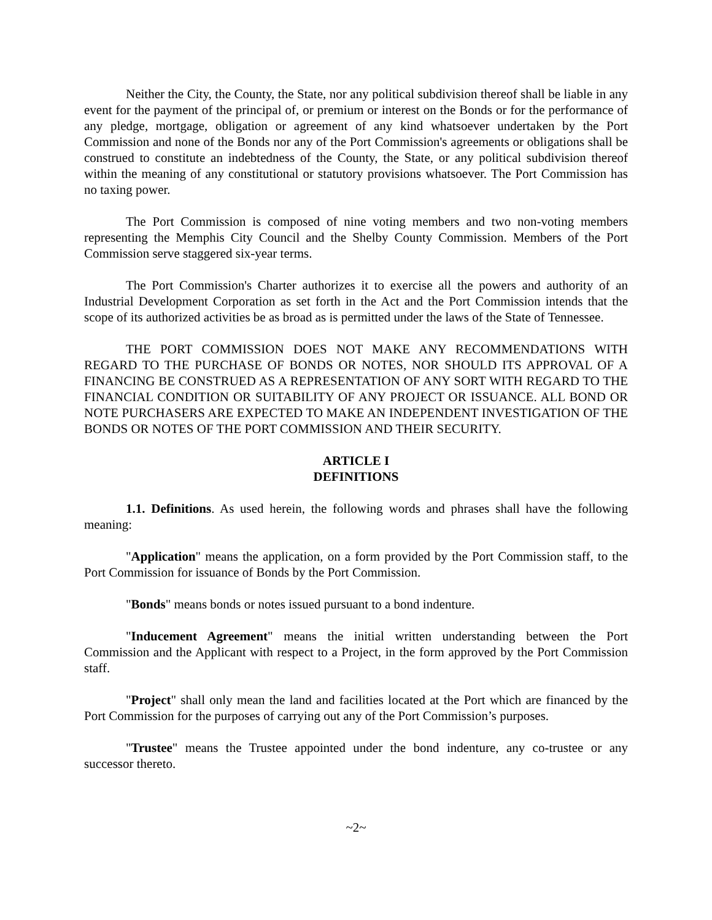Neither the City, the County, the State, nor any political subdivision thereof shall be liable in any event for the payment of the principal of, or premium or interest on the Bonds or for the performance of any pledge, mortgage, obligation or agreement of any kind whatsoever undertaken by the Port Commission and none of the Bonds nor any of the Port Commission's agreements or obligations shall be construed to constitute an indebtedness of the County, the State, or any political subdivision thereof within the meaning of any constitutional or statutory provisions whatsoever. The Port Commission has no taxing power.
The Port Commission is composed of nine voting members and two non-voting members representing the Memphis City Council and the Shelby County Commission. Members of the Port Commission serve staggered six-year terms.
The Port Commission's Charter authorizes it to exercise all the powers and authority of an Industrial Development Corporation as set forth in the Act and the Port Commission intends that the scope of its authorized activities be as broad as is permitted under the laws of the State of Tennessee.
THE PORT COMMISSION DOES NOT MAKE ANY RECOMMENDATIONS WITH REGARD TO THE PURCHASE OF BONDS OR NOTES, NOR SHOULD ITS APPROVAL OF A FINANCING BE CONSTRUED AS A REPRESENTATION OF ANY SORT WITH REGARD TO THE FINANCIAL CONDITION OR SUITABILITY OF ANY PROJECT OR ISSUANCE. ALL BOND OR NOTE PURCHASERS ARE EXPECTED TO MAKE AN INDEPENDENT INVESTIGATION OF THE BONDS OR NOTES OF THE PORT COMMISSION AND THEIR SECURITY.
ARTICLE I
DEFINITIONS
1.1. Definitions. As used herein, the following words and phrases shall have the following meaning:
"Application" means the application, on a form provided by the Port Commission staff, to the Port Commission for issuance of Bonds by the Port Commission.
"Bonds" means bonds or notes issued pursuant to a bond indenture.
"Inducement Agreement" means the initial written understanding between the Port Commission and the Applicant with respect to a Project, in the form approved by the Port Commission staff.
"Project" shall only mean the land and facilities located at the Port which are financed by the Port Commission for the purposes of carrying out any of the Port Commission’s purposes.
"Trustee" means the Trustee appointed under the bond indenture, any co-trustee or any successor thereto.
~2~